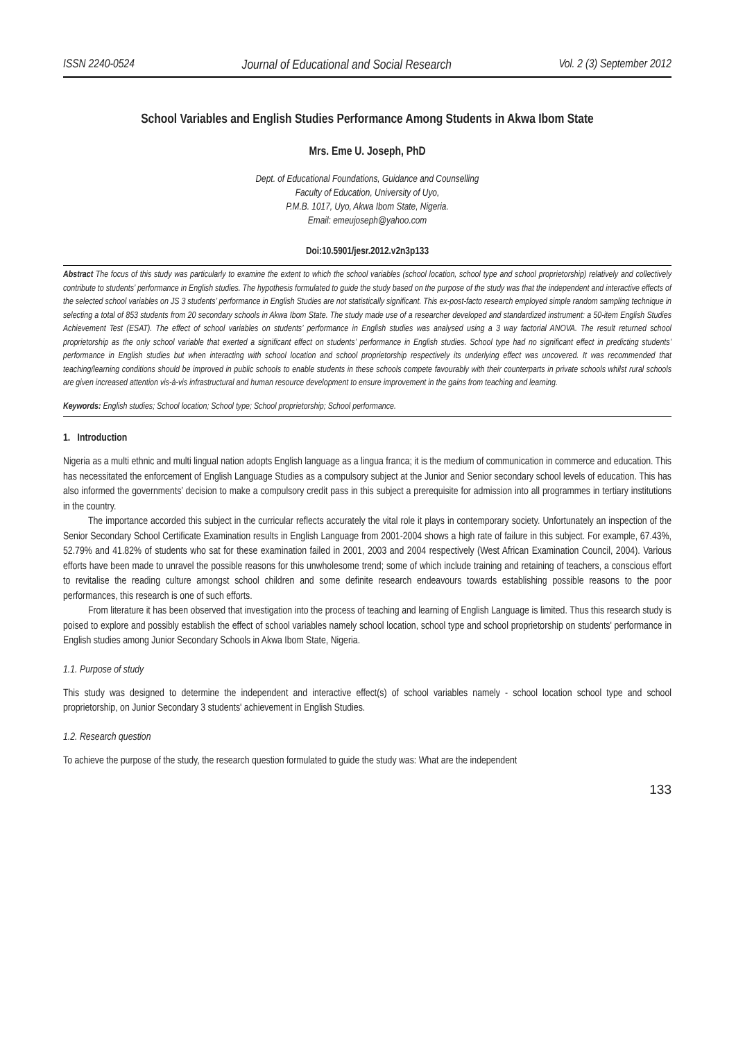ISSN 2240-0524 Journal of Educational and Social Research Vol. 2 (3) September 2012
School Variables and English Studies Performance Among Students in Akwa Ibom State
Mrs. Eme U. Joseph, PhD
Dept. of Educational Foundations, Guidance and Counselling
Faculty of Education, University of Uyo,
P.M.B. 1017, Uyo, Akwa Ibom State, Nigeria.
Email: emeujoseph@yahoo.com
Doi:10.5901/jesr.2012.v2n3p133
Abstract The focus of this study was particularly to examine the extent to which the school variables (school location, school type and school proprietorship) relatively and collectively contribute to students’ performance in English studies. The hypothesis formulated to guide the study based on the purpose of the study was that the independent and interactive effects of the selected school variables on JS 3 students’ performance in English Studies are not statistically significant. This ex-post-facto research employed simple random sampling technique in selecting a total of 853 students from 20 secondary schools in Akwa Ibom State. The study made use of a researcher developed and standardized instrument: a 50-item English Studies Achievement Test (ESAT). The effect of school variables on students’ performance in English studies was analysed using a 3 way factorial ANOVA. The result returned school proprietorship as the only school variable that exerted a significant effect on students’ performance in English studies. School type had no significant effect in predicting students’ performance in English studies but when interacting with school location and school proprietorship respectively its underlying effect was uncovered. It was recommended that teaching/learning conditions should be improved in public schools to enable students in these schools compete favourably with their counterparts in private schools whilst rural schools are given increased attention vis-à-vis infrastructural and human resource development to ensure improvement in the gains from teaching and learning.
Keywords: English studies; School location; School type; School proprietorship; School performance.
1. Introduction
Nigeria as a multi ethnic and multi lingual nation adopts English language as a lingua franca; it is the medium of communication in commerce and education. This has necessitated the enforcement of English Language Studies as a compulsory subject at the Junior and Senior secondary school levels of education. This has also informed the governments’ decision to make a compulsory credit pass in this subject a prerequisite for admission into all programmes in tertiary institutions in the country.
The importance accorded this subject in the curricular reflects accurately the vital role it plays in contemporary society. Unfortunately an inspection of the Senior Secondary School Certificate Examination results in English Language from 2001-2004 shows a high rate of failure in this subject. For example, 67.43%, 52.79% and 41.82% of students who sat for these examination failed in 2001, 2003 and 2004 respectively (West African Examination Council, 2004). Various efforts have been made to unravel the possible reasons for this unwholesome trend; some of which include training and retaining of teachers, a conscious effort to revitalise the reading culture amongst school children and some definite research endeavours towards establishing possible reasons to the poor performances, this research is one of such efforts.
From literature it has been observed that investigation into the process of teaching and learning of English Language is limited. Thus this research study is poised to explore and possibly establish the effect of school variables namely school location, school type and school proprietorship on students' performance in English studies among Junior Secondary Schools in Akwa Ibom State, Nigeria.
1.1. Purpose of study
This study was designed to determine the independent and interactive effect(s) of school variables namely - school location school type and school proprietorship, on Junior Secondary 3 students' achievement in English Studies.
1.2. Research question
To achieve the purpose of the study, the research question formulated to guide the study was: What are the independent
133